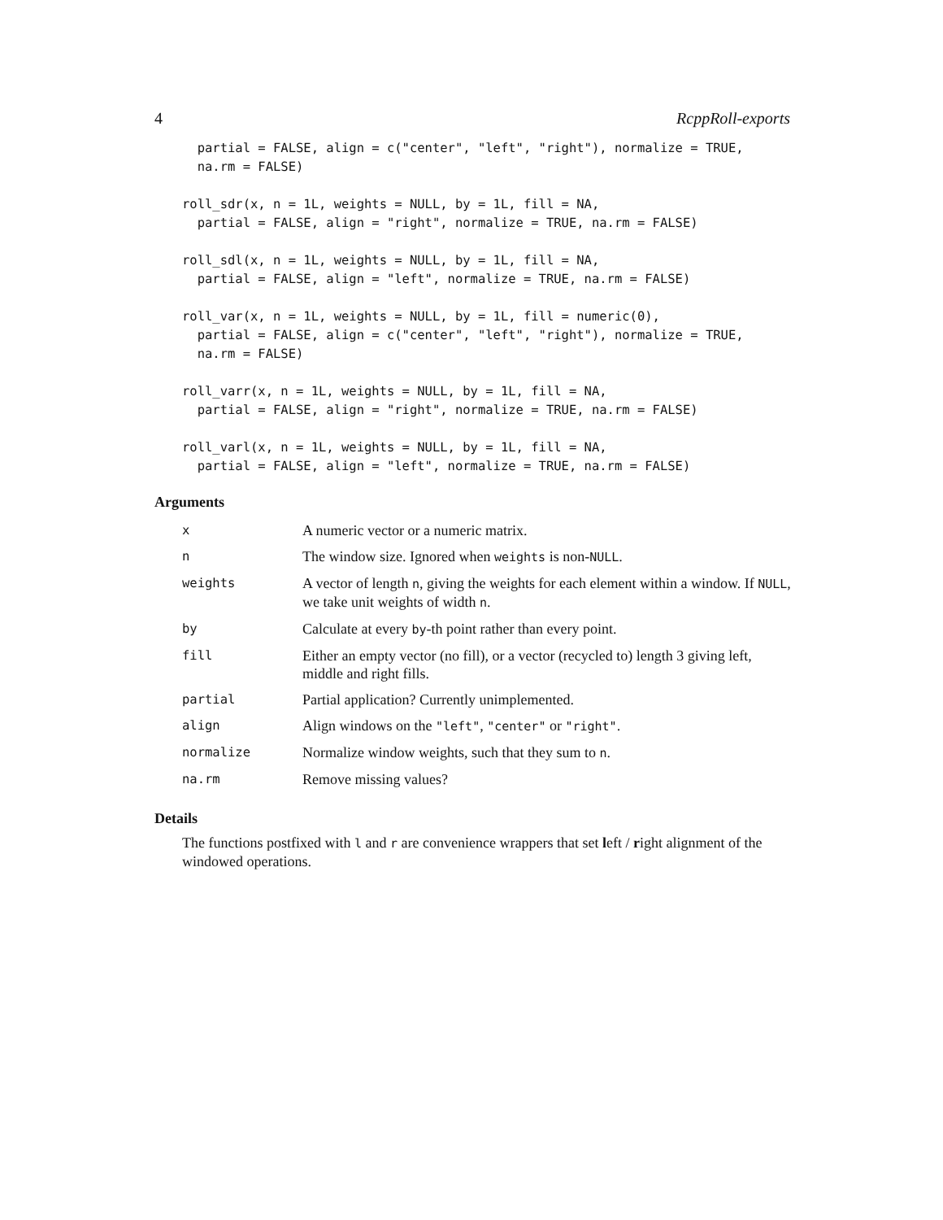4 RcppRoll-exports
  partial = FALSE, align = c("center", "left", "right"), normalize = TRUE,
  na.rm = FALSE)

roll_sdr(x, n = 1L, weights = NULL, by = 1L, fill = NA,
  partial = FALSE, align = "right", normalize = TRUE, na.rm = FALSE)

roll_sdl(x, n = 1L, weights = NULL, by = 1L, fill = NA,
  partial = FALSE, align = "left", normalize = TRUE, na.rm = FALSE)

roll_var(x, n = 1L, weights = NULL, by = 1L, fill = numeric(0),
  partial = FALSE, align = c("center", "left", "right"), normalize = TRUE,
  na.rm = FALSE)

roll_varr(x, n = 1L, weights = NULL, by = 1L, fill = NA,
  partial = FALSE, align = "right", normalize = TRUE, na.rm = FALSE)

roll_varl(x, n = 1L, weights = NULL, by = 1L, fill = NA,
  partial = FALSE, align = "left", normalize = TRUE, na.rm = FALSE)
Arguments
| x | A numeric vector or a numeric matrix. |
| n | The window size. Ignored when weights is non- NULL . |
| weights | A vector of length n , giving the weights for each element within a window. If NULL , we take unit weights of width n . |
| by | Calculate at every by -th point rather than every point. |
| fill | Either an empty vector (no fill), or a vector (recycled to) length 3 giving left, middle and right fills. |
| partial | Partial application? Currently unimplemented. |
| align | Align windows on the "left" , "center" or "right" . |
| normalize | Normalize window weights, such that they sum to n . |
| na.rm | Remove missing values? |
Details
The functions postfixed with l and r are convenience wrappers that set left / right alignment of the windowed operations.